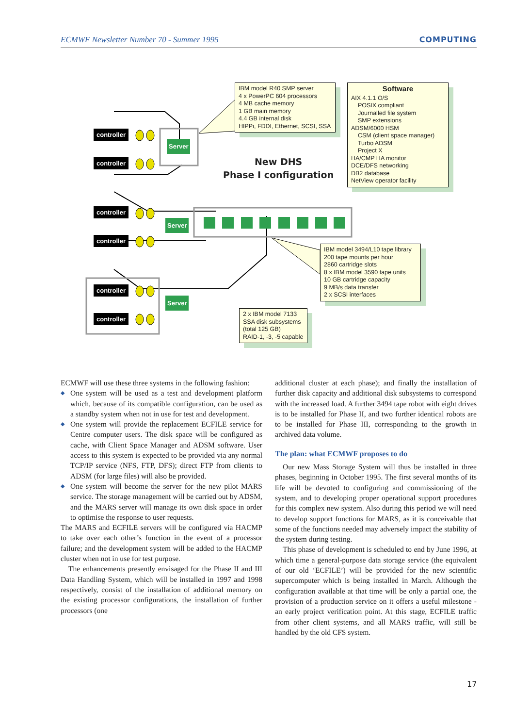ECMWF Newsletter Number 70 - Summer 1995 COMPUTING
controller
controller
controller
controller
controller
controller
Server
Server
Server
IBM model R40 SMP server
4 x PowerPC 604 processors
4 MB cache memory
1 GB main memory
4.4 GB internal disk
HIPPi, FDDI, Ethernet, SCSI, SSA
Software
AIX 4.1.1 O/S
POSIX compliant
Journalled file system
SMP extensions
ADSM/6000 HSM
CSM (client space manager)
Turbo ADSM
Project X
HA/CMP HA monitor
DCE/DFS networking
DB2 database
NetView operator facility
New DHS
Phase I configuration
IBM model 3494/L10 tape library
200 tape mounts per hour
2860 cartridge slots
8 x IBM model 3590 tape units
10 GB cartridge capacity
9 MB/s data transfer
2 x SCSI interfaces
2 x IBM model 7133
SSA disk subsystems
(total 125 GB)
RAID-1, -3, -5 capable
ECMWF will use these three systems in the following fashion:
◆ One system will be used as a test and development platform which, because of its compatible configuration, can be used as a standby system when not in use for test and development.
◆ One system will provide the replacement ECFILE service for Centre computer users. The disk space will be configured as cache, with Client Space Manager and ADSM software. User access to this system is expected to be provided via any normal TCP/IP service (NFS, FTP, DFS); direct FTP from clients to ADSM (for large files) will also be provided.
◆ One system will become the server for the new pilot MARS service. The storage management will be carried out by ADSM, and the MARS server will manage its own disk space in order to optimise the response to user requests.
The MARS and ECFILE servers will be configured via HACMP to take over each other’s function in the event of a processor failure; and the development system will be added to the HACMP cluster when not in use for test purpose.
The enhancements presently envisaged for the Phase II and III Data Handling System, which will be installed in 1997 and 1998 respectively, consist of the installation of additional memory on the existing processor configurations, the installation of further processors (one
additional cluster at each phase); and finally the installation of further disk capacity and additional disk subsystems to correspond with the increased load. A further 3494 tape robot with eight drives is to be installed for Phase II, and two further identical robots are to be installed for Phase III, corresponding to the growth in archived data volume.
The plan: what ECMWF proposes to do
Our new Mass Storage System will thus be installed in three phases, beginning in October 1995. The first several months of its life will be devoted to configuring and commissioning of the system, and to developing proper operational support procedures for this complex new system. Also during this period we will need to develop support functions for MARS, as it is conceivable that some of the functions needed may adversely impact the stability of the system during testing.
This phase of development is scheduled to end by June 1996, at which time a general-purpose data storage service (the equivalent of our old ‘ECFILE’) will be provided for the new scientific supercomputer which is being installed in March. Although the configuration available at that time will be only a partial one, the provision of a production service on it offers a useful milestone - an early project verification point. At this stage, ECFILE traffic from other client systems, and all MARS traffic, will still be handled by the old CFS system.
17